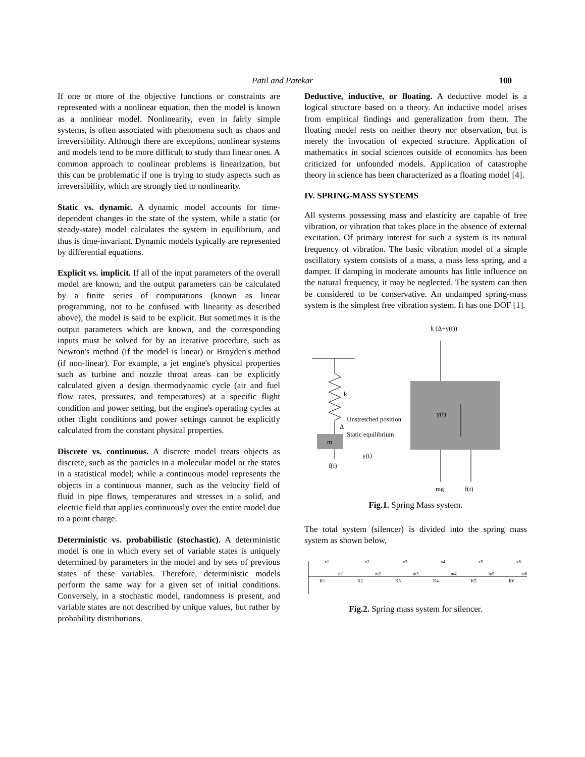Patil and Patekar 100
If one or more of the objective functions or constraints are represented with a nonlinear equation, then the model is known as a nonlinear model. Nonlinearity, even in fairly simple systems, is often associated with phenomena such as chaos and irreversibility. Although there are exceptions, nonlinear systems and models tend to be more difficult to study than linear ones. A common approach to nonlinear problems is linearization, but this can be problematic if one is trying to study aspects such as irreversibility, which are strongly tied to nonlinearity.
Static vs. dynamic. A dynamic model accounts for time-dependent changes in the state of the system, while a static (or steady-state) model calculates the system in equilibrium, and thus is time-invariant. Dynamic models typically are represented by differential equations.
Explicit vs. implicit. If all of the input parameters of the overall model are known, and the output parameters can be calculated by a finite series of computations (known as linear programming, not to be confused with linearity as described above), the model is said to be explicit. But sometimes it is the output parameters which are known, and the corresponding inputs must be solved for by an iterative procedure, such as Newton's method (if the model is linear) or Broyden's method (if non-linear). For example, a jet engine's physical properties such as turbine and nozzle throat areas can be explicitly calculated given a design thermodynamic cycle (air and fuel flow rates, pressures, and temperatures) at a specific flight condition and power setting, but the engine's operating cycles at other flight conditions and power settings cannot be explicitly calculated from the constant physical properties.
Discrete vs. continuous. A discrete model treats objects as discrete, such as the particles in a molecular model or the states in a statistical model; while a continuous model represents the objects in a continuous manner, such as the velocity field of fluid in pipe flows, temperatures and stresses in a solid, and electric field that applies continuously over the entire model due to a point charge.
Deterministic vs. probabilistic (stochastic). A deterministic model is one in which every set of variable states is uniquely determined by parameters in the model and by sets of previous states of these variables. Therefore, deterministic models perform the same way for a given set of initial conditions. Conversely, in a stochastic model, randomness is present, and variable states are not described by unique values, but rather by probability distributions.
Deductive, inductive, or floating. A deductive model is a logical structure based on a theory. An inductive model arises from empirical findings and generalization from them. The floating model rests on neither theory nor observation, but is merely the invocation of expected structure. Application of mathematics in social sciences outside of economics has been criticized for unfounded models. Application of catastrophe theory in science has been characterized as a floating model [4].
IV. SPRING-MASS SYSTEMS
All systems possessing mass and elasticity are capable of free vibration, or vibration that takes place in the absence of external excitation. Of primary interest for such a system is its natural frequency of vibration. The basic vibration model of a simple oscillatory system consists of a mass, a mass less spring, and a damper. If damping in moderate amounts has little influence on the natural frequency, it may be neglected. The system can then be considered to be conservative. An undamped spring-mass system is the simplest free vibration system. It has one DOF [1].
k
Unstretched position
Static equilibrium
Δ
m
f(t)
y(t)
k (Δ+y(t))
y(t)
mg
f(t)
Fig.1. Spring Mass system.
The total system (silencer) is divided into the spring mass system as shown below,
K1
m1
K2
m2
K3
m3
K4
m4
K5
m5
K6
m6
x1
x2
x3
x4
x5
x6
Fig.2. Spring mass system for silencer.